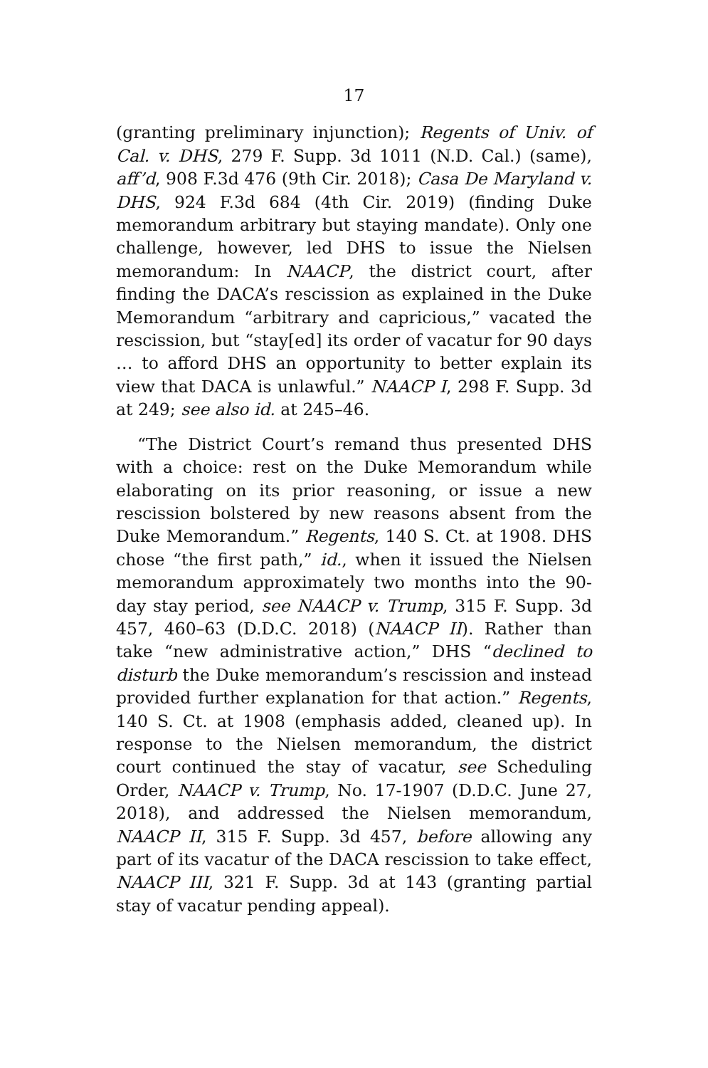17
(granting preliminary injunction); Regents of Univ. of Cal. v. DHS, 279 F. Supp. 3d 1011 (N.D. Cal.) (same), aff’d, 908 F.3d 476 (9th Cir. 2018); Casa De Maryland v. DHS, 924 F.3d 684 (4th Cir. 2019) (finding Duke memorandum arbitrary but staying mandate). Only one challenge, however, led DHS to issue the Nielsen memorandum: In NAACP, the district court, after finding the DACA’s rescission as explained in the Duke Memorandum “arbitrary and capricious,” vacated the rescission, but “stay[ed] its order of vacatur for 90 days … to afford DHS an opportunity to better explain its view that DACA is unlawful.” NAACP I, 298 F. Supp. 3d at 249; see also id. at 245–46.
“The District Court’s remand thus presented DHS with a choice: rest on the Duke Memorandum while elaborating on its prior reasoning, or issue a new rescission bolstered by new reasons absent from the Duke Memorandum.” Regents, 140 S. Ct. at 1908. DHS chose “the first path,” id., when it issued the Nielsen memorandum approximately two months into the 90-day stay period, see NAACP v. Trump, 315 F. Supp. 3d 457, 460–63 (D.D.C. 2018) (NAACP II). Rather than take “new administrative action,” DHS “declined to disturb the Duke memorandum’s rescission and instead provided further explanation for that action.” Regents, 140 S. Ct. at 1908 (emphasis added, cleaned up). In response to the Nielsen memorandum, the district court continued the stay of vacatur, see Scheduling Order, NAACP v. Trump, No. 17-1907 (D.D.C. June 27, 2018), and addressed the Nielsen memorandum, NAACP II, 315 F. Supp. 3d 457, before allowing any part of its vacatur of the DACA rescission to take effect, NAACP III, 321 F. Supp. 3d at 143 (granting partial stay of vacatur pending appeal).